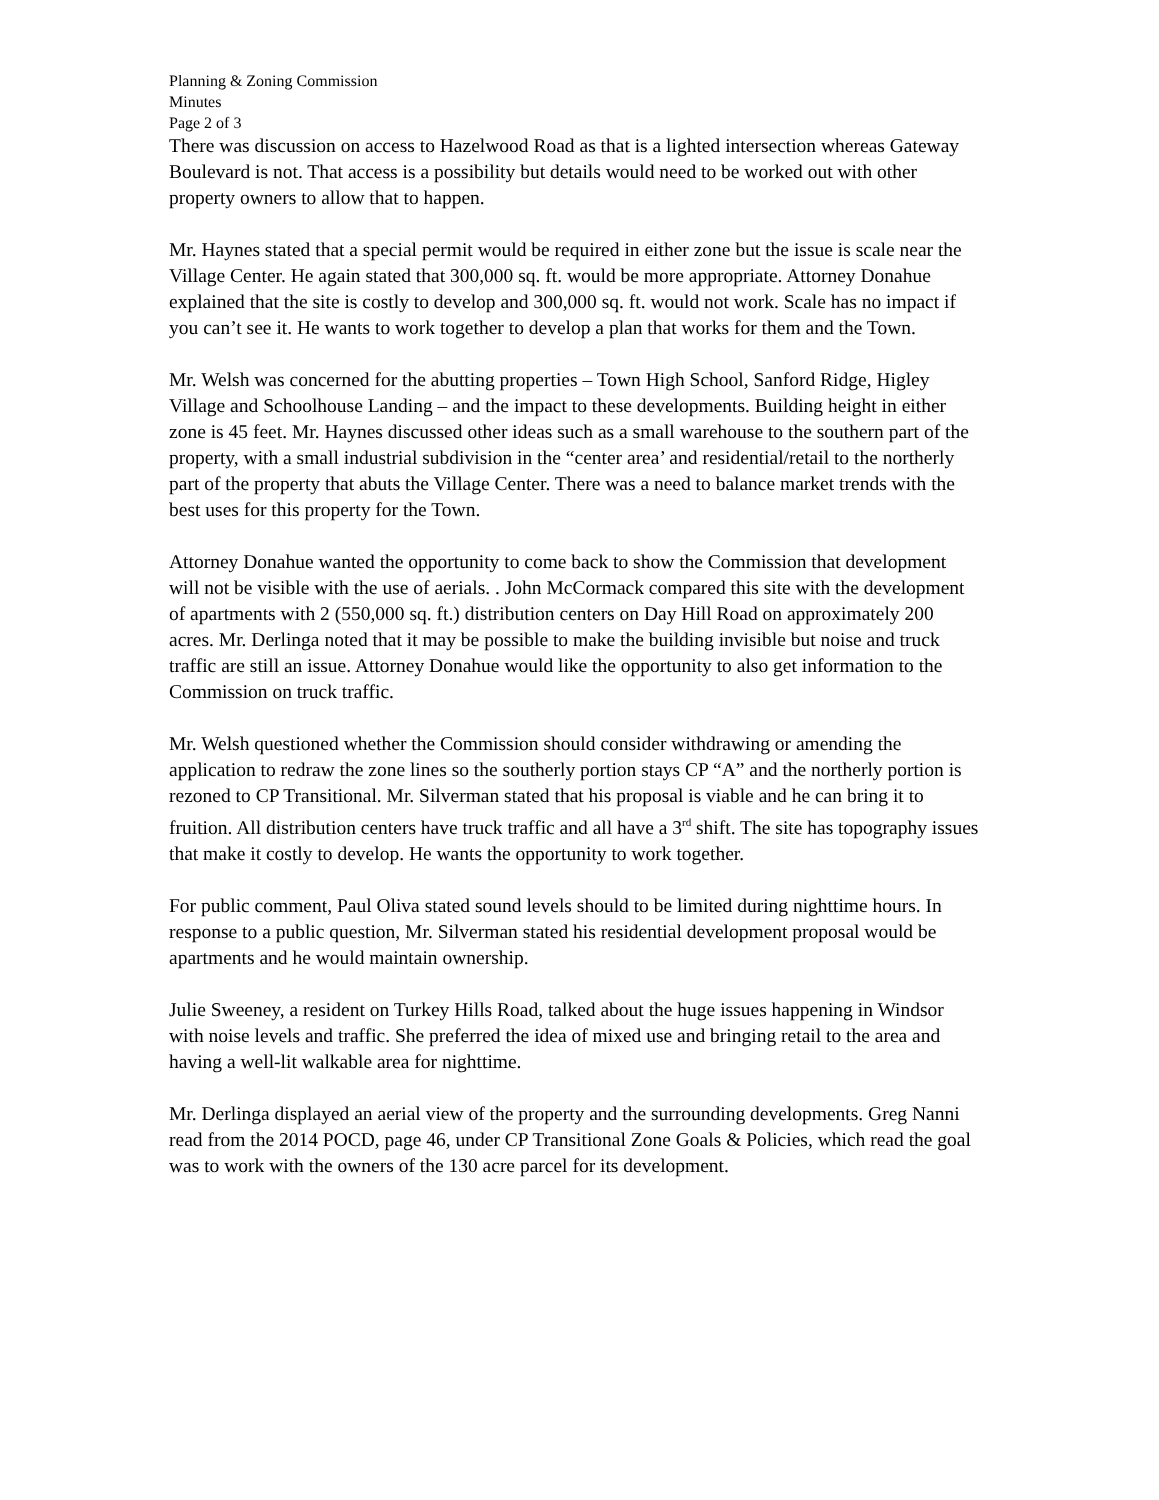Planning & Zoning Commission
Minutes
Page 2 of 3
There was discussion on access to Hazelwood Road as that is a lighted intersection whereas Gateway Boulevard is not. That access is a possibility but details would need to be worked out with other property owners to allow that to happen.
Mr. Haynes stated that a special permit would be required in either zone but the issue is scale near the Village Center. He again stated that 300,000 sq. ft. would be more appropriate. Attorney Donahue explained that the site is costly to develop and 300,000 sq. ft. would not work. Scale has no impact if you can’t see it. He wants to work together to develop a plan that works for them and the Town.
Mr. Welsh was concerned for the abutting properties – Town High School, Sanford Ridge, Higley Village and Schoolhouse Landing – and the impact to these developments. Building height in either zone is 45 feet. Mr. Haynes discussed other ideas such as a small warehouse to the southern part of the property, with a small industrial subdivision in the “center area’ and residential/retail to the northerly part of the property that abuts the Village Center. There was a need to balance market trends with the best uses for this property for the Town.
Attorney Donahue wanted the opportunity to come back to show the Commission that development will not be visible with the use of aerials. . John McCormack compared this site with the development of apartments with 2 (550,000 sq. ft.) distribution centers on Day Hill Road on approximately 200 acres. Mr. Derlinga noted that it may be possible to make the building invisible but noise and truck traffic are still an issue. Attorney Donahue would like the opportunity to also get information to the Commission on truck traffic.
Mr. Welsh questioned whether the Commission should consider withdrawing or amending the application to redraw the zone lines so the southerly portion stays CP “A” and the northerly portion is rezoned to CP Transitional. Mr. Silverman stated that his proposal is viable and he can bring it to fruition. All distribution centers have truck traffic and all have a 3<sup>rd</sup> shift. The site has topography issues that make it costly to develop. He wants the opportunity to work together.
For public comment, Paul Oliva stated sound levels should to be limited during nighttime hours. In response to a public question, Mr. Silverman stated his residential development proposal would be apartments and he would maintain ownership.
Julie Sweeney, a resident on Turkey Hills Road, talked about the huge issues happening in Windsor with noise levels and traffic. She preferred the idea of mixed use and bringing retail to the area and having a well-lit walkable area for nighttime.
Mr. Derlinga displayed an aerial view of the property and the surrounding developments. Greg Nanni read from the 2014 POCD, page 46, under CP Transitional Zone Goals & Policies, which read the goal was to work with the owners of the 130 acre parcel for its development.